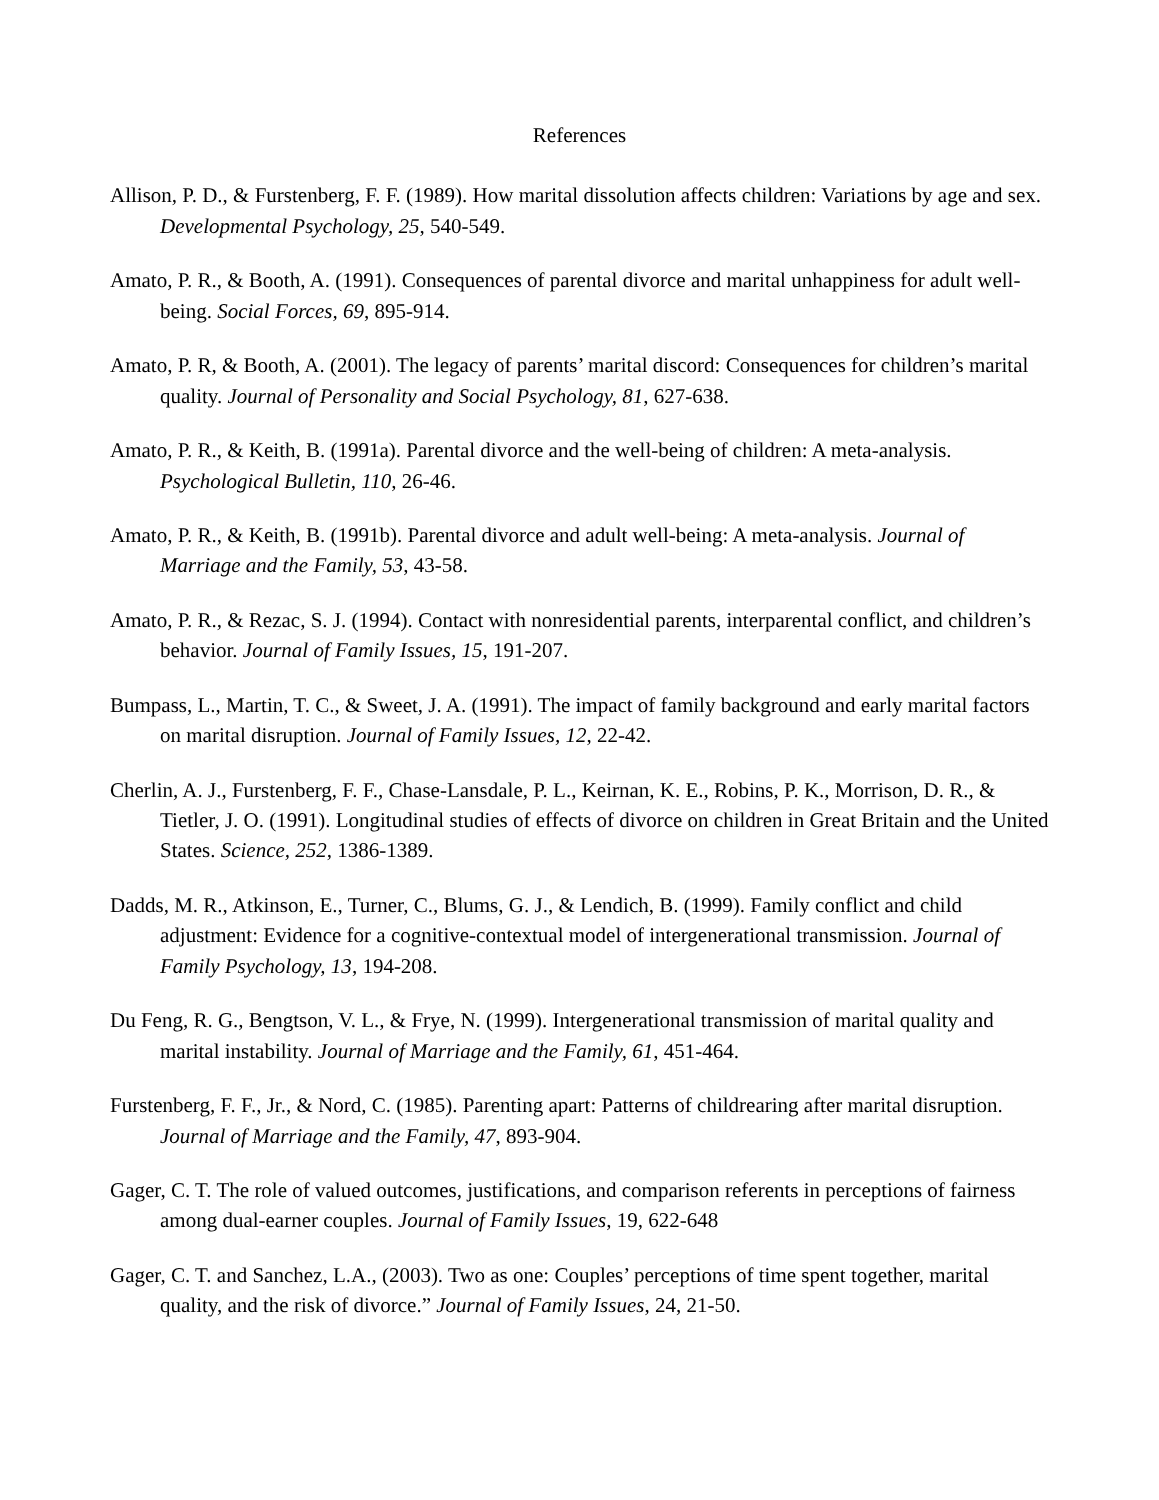References
Allison, P. D., & Furstenberg, F. F. (1989). How marital dissolution affects children: Variations by age and sex. Developmental Psychology, 25, 540-549.
Amato, P. R., & Booth, A. (1991). Consequences of parental divorce and marital unhappiness for adult well-being. Social Forces, 69, 895-914.
Amato, P. R, & Booth, A. (2001). The legacy of parents’ marital discord: Consequences for children’s marital quality. Journal of Personality and Social Psychology, 81, 627-638.
Amato, P. R., & Keith, B. (1991a). Parental divorce and the well-being of children: A meta-analysis. Psychological Bulletin, 110, 26-46.
Amato, P. R., & Keith, B. (1991b). Parental divorce and adult well-being: A meta-analysis. Journal of Marriage and the Family, 53, 43-58.
Amato, P. R., & Rezac, S. J. (1994). Contact with nonresidential parents, interparental conflict, and children’s behavior. Journal of Family Issues, 15, 191-207.
Bumpass, L., Martin, T. C., & Sweet, J. A. (1991). The impact of family background and early marital factors on marital disruption. Journal of Family Issues, 12, 22-42.
Cherlin, A. J., Furstenberg, F. F., Chase-Lansdale, P. L., Keirnan, K. E., Robins, P. K., Morrison, D. R., & Tietler, J. O. (1991). Longitudinal studies of effects of divorce on children in Great Britain and the United States. Science, 252, 1386-1389.
Dadds, M. R., Atkinson, E., Turner, C., Blums, G. J., & Lendich, B. (1999). Family conflict and child adjustment: Evidence for a cognitive-contextual model of intergenerational transmission. Journal of Family Psychology, 13, 194-208.
Du Feng, R. G., Bengtson, V. L., & Frye, N. (1999). Intergenerational transmission of marital quality and marital instability. Journal of Marriage and the Family, 61, 451-464.
Furstenberg, F. F., Jr., & Nord, C. (1985). Parenting apart: Patterns of childrearing after marital disruption. Journal of Marriage and the Family, 47, 893-904.
Gager, C. T. The role of valued outcomes, justifications, and comparison referents in perceptions of fairness among dual-earner couples. Journal of Family Issues, 19, 622-648
Gager, C. T. and Sanchez, L.A., (2003). Two as one: Couples’ perceptions of time spent together, marital quality, and the risk of divorce.” Journal of Family Issues, 24, 21-50.